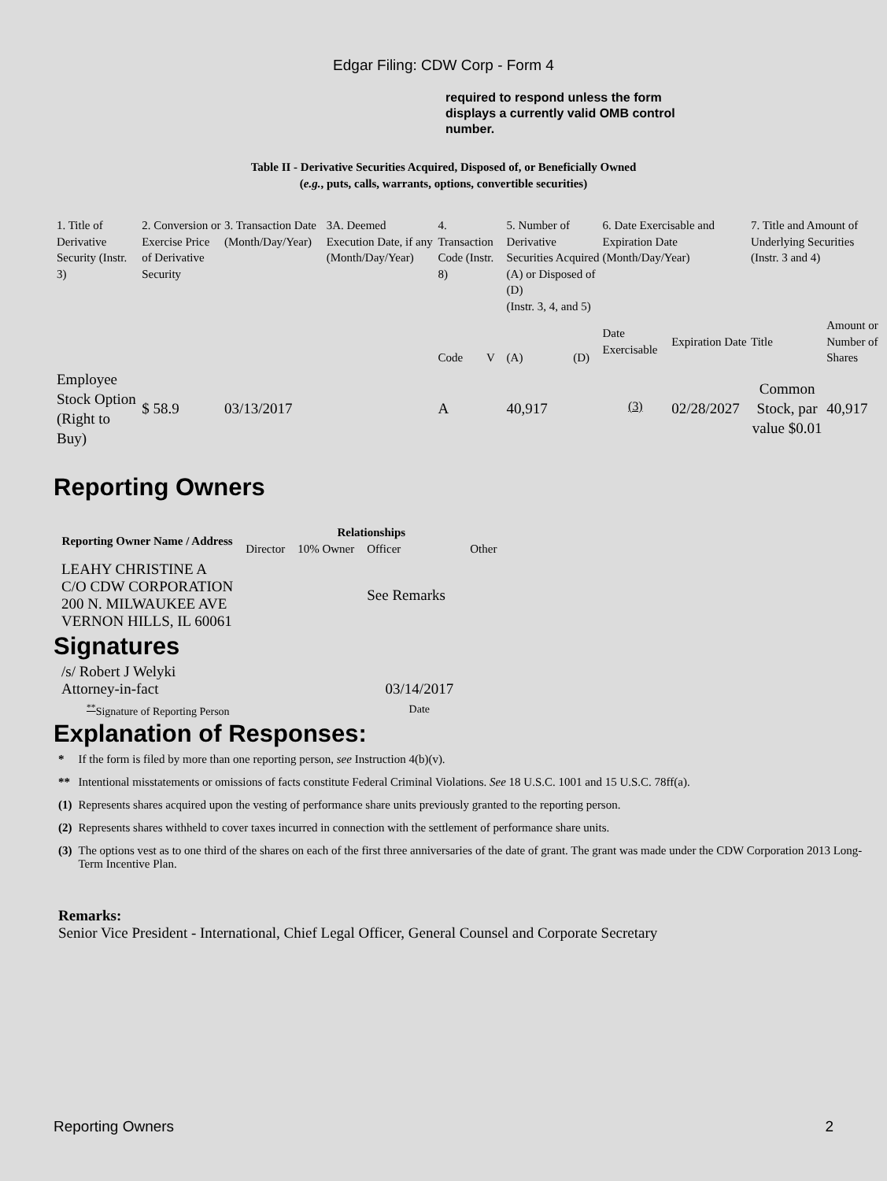Edgar Filing: CDW Corp - Form 4
required to respond unless the form displays a currently valid OMB control number.
Table II - Derivative Securities Acquired, Disposed of, or Beneficially Owned
(e.g., puts, calls, warrants, options, convertible securities)
| 1. Title of Derivative Security (Instr. 3) | 2. Conversion or Exercise Price of Derivative Security | 3. Transaction Date (Month/Day/Year) | 3A. Deemed Execution Date, if any (Month/Day/Year) | 4. Transaction Code (Instr. 8) | | 5. Number of Derivative Securities Acquired (A) or Disposed of (D) (Instr. 3, 4, and 5) | | 6. Date Exercisable and Expiration Date (Month/Day/Year) | | 7. Title and Amount of Underlying Securities (Instr. 3 and 4) | |
| | | | | Code | V | (A) | (D) | Date Exercisable | Expiration Date | Title | Amount or Number of Shares |
| Employee Stock Option (Right to Buy) | $ 58.9 | 03/13/2017 | | A | | 40,917 | | <sup>(3)</sup> | 02/28/2027 | Common Stock, par value $0.01 | 40,917 |
Reporting Owners
| Reporting Owner Name / Address | Relationships | | | |
| --- | --- | --- | --- | --- |
| | Director | 10% Owner | Officer | Other |
| LEAHY CHRISTINE A C/O CDW CORPORATION 200 N. MILWAUKEE AVE VERNON HILLS, IL 60061 | | | See Remarks | |
Signatures
| /s/ Robert J Welyki Attorney-in-fact | 03/14/2017 |
| <sup>**</sup> Signature of Reporting Person | Date |
Explanation of Responses:
| * | If the form is filed by more than one reporting person, see Instruction 4(b)(v). |
| ** | Intentional misstatements or omissions of facts constitute Federal Criminal Violations. See 18 U.S.C. 1001 and 15 U.S.C. 78ff(a). |
| (1) | Represents shares acquired upon the vesting of performance share units previously granted to the reporting person. |
| (2) | Represents shares withheld to cover taxes incurred in connection with the settlement of performance share units. |
| (3) | The options vest as to one third of the shares on each of the first three anniversaries of the date of grant. The grant was made under the CDW Corporation 2013 Long-Term Incentive Plan. |
Remarks:
Senior Vice President - International, Chief Legal Officer, General Counsel and Corporate Secretary
Reporting Owners 2